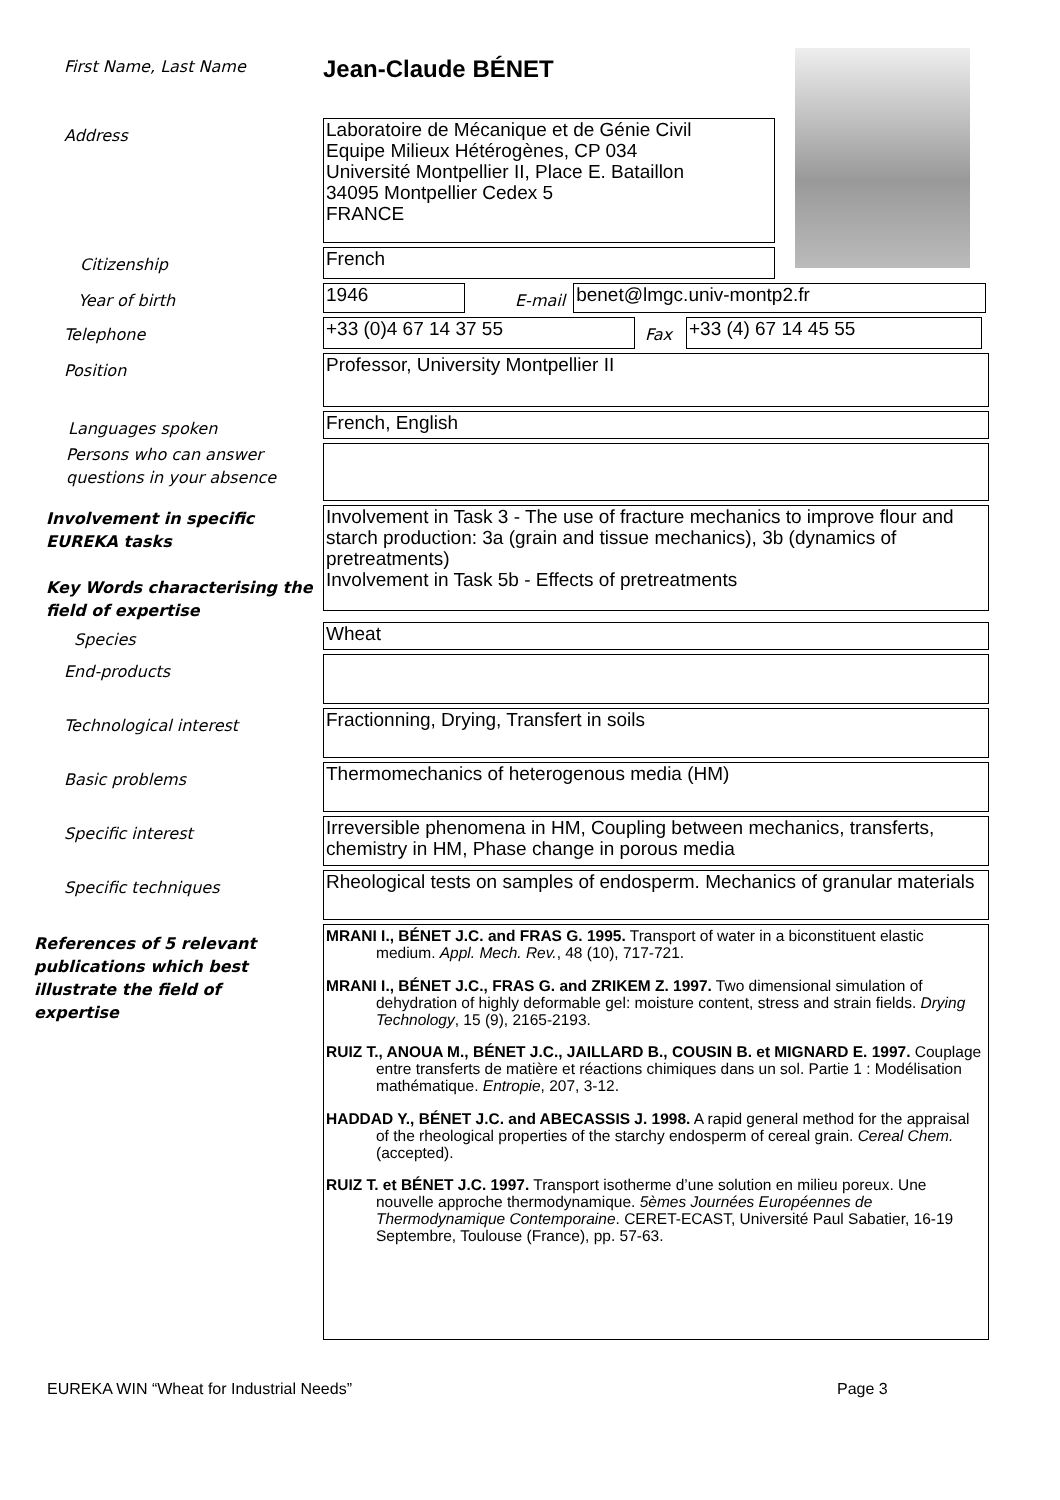First Name, Last Name
Jean-Claude BÉNET
Address
Laboratoire de Mécanique et de Génie Civil
Equipe Milieux Hétérogènes, CP 034
Université Montpellier II, Place E. Bataillon
34095 Montpellier Cedex 5
FRANCE
Citizenship
French
Year of birth
1946
E-mail
benet@lmgc.univ-montp2.fr
Telephone
+33 (0)4 67 14 37 55
Fax
+33 (4) 67 14 45 55
Position
Professor, University Montpellier II
Languages spoken
French, English
Persons who can answer questions in your absence
Involvement in specific EUREKA tasks
Key Words characterising the field of expertise
Involvement in Task 3 - The use of fracture mechanics to improve flour and starch production: 3a (grain and tissue mechanics), 3b (dynamics of pretreatments)
Involvement in Task 5b - Effects of pretreatments
Species
Wheat
End-products
Technological interest
Fractionning, Drying, Transfert in soils
Basic problems
Thermomechanics of heterogenous media (HM)
Specific interest
Irreversible phenomena in HM, Coupling between mechanics, transferts, chemistry in HM, Phase change in porous media
Specific techniques
Rheological tests on samples of endosperm. Mechanics of granular materials
References of 5 relevant publications which best illustrate the field of expertise
MRANI I., BÉNET J.C. and FRAS G. 1995. Transport of water in a biconstituent elastic medium. Appl. Mech. Rev., 48 (10), 717-721.
MRANI I., BÉNET J.C., FRAS G. and ZRIKEM Z. 1997. Two dimensional simulation of dehydration of highly deformable gel: moisture content, stress and strain fields. Drying Technology, 15 (9), 2165-2193.
RUIZ T., ANOUA M., BÉNET J.C., JAILLARD B., COUSIN B. et MIGNARD E. 1997. Couplage entre transferts de matière et réactions chimiques dans un sol. Partie 1 : Modélisation mathématique. Entropie, 207, 3-12.
HADDAD Y., BÉNET J.C. and ABECASSIS J. 1998. A rapid general method for the appraisal of the rheological properties of the starchy endosperm of cereal grain. Cereal Chem. (accepted).
RUIZ T. et BÉNET J.C. 1997. Transport isotherme d’une solution en milieu poreux. Une nouvelle approche thermodynamique. 5èmes Journées Européennes de Thermodynamique Contemporaine. CERET-ECAST, Université Paul Sabatier, 16-19 Septembre, Toulouse (France), pp. 57-63.
EUREKA WIN “Wheat for Industrial Needs” Page 3